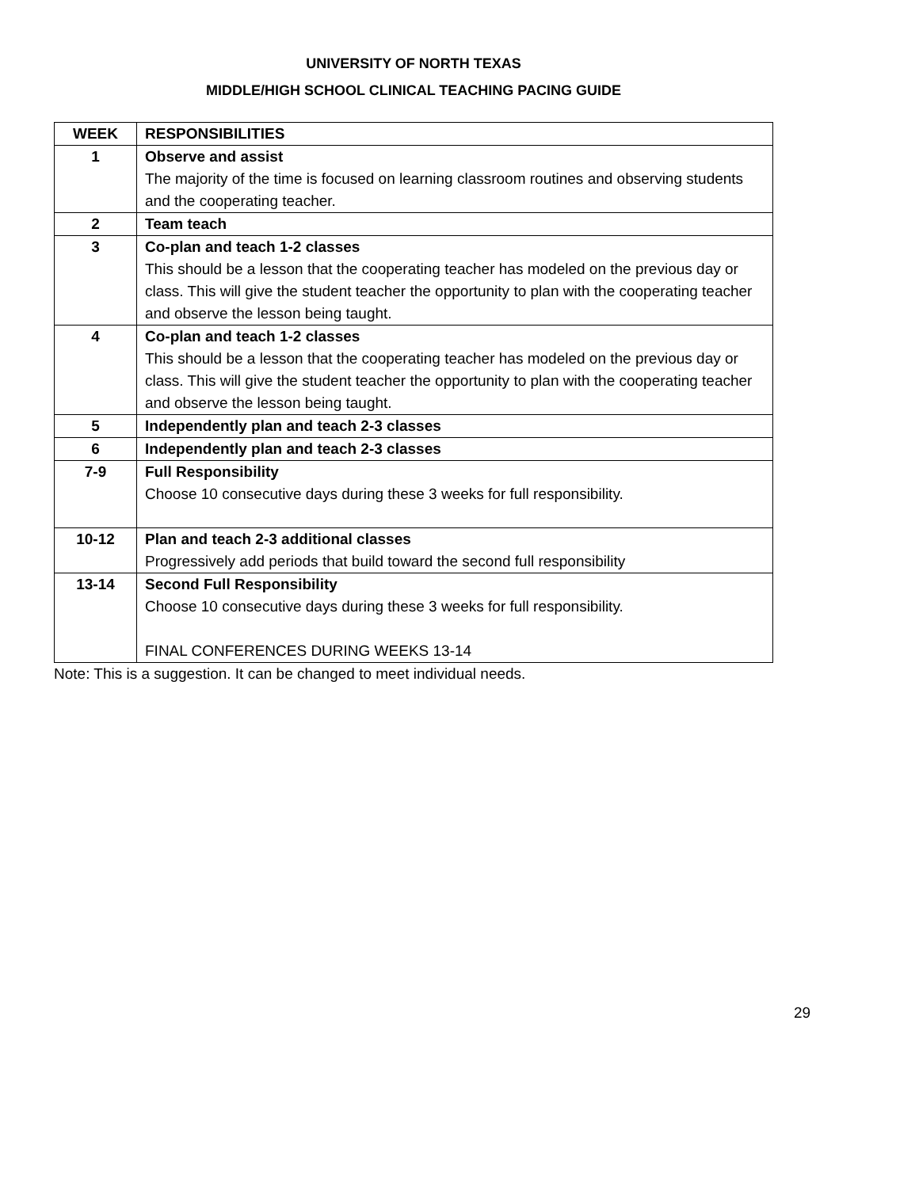UNIVERSITY OF NORTH TEXAS
MIDDLE/HIGH SCHOOL CLINICAL TEACHING PACING GUIDE
| WEEK | RESPONSIBILITIES |
| --- | --- |
| 1 | Observe and assist The majority of the time is focused on learning classroom routines and observing students and the cooperating teacher. |
| 2 | Team teach |
| 3 | Co-plan and teach 1-2 classes This should be a lesson that the cooperating teacher has modeled on the previous day or class. This will give the student teacher the opportunity to plan with the cooperating teacher and observe the lesson being taught. |
| 4 | Co-plan and teach 1-2 classes This should be a lesson that the cooperating teacher has modeled on the previous day or class. This will give the student teacher the opportunity to plan with the cooperating teacher and observe the lesson being taught. |
| 5 | Independently plan and teach 2-3 classes |
| 6 | Independently plan and teach 2-3 classes |
| 7-9 | Full Responsibility Choose 10 consecutive days during these 3 weeks for full responsibility. |
| 10-12 | Plan and teach 2-3 additional classes Progressively add periods that build toward the second full responsibility |
| 13-14 | Second Full Responsibility Choose 10 consecutive days during these 3 weeks for full responsibility. FINAL CONFERENCES DURING WEEKS 13-14 |
Note: This is a suggestion. It can be changed to meet individual needs.
29